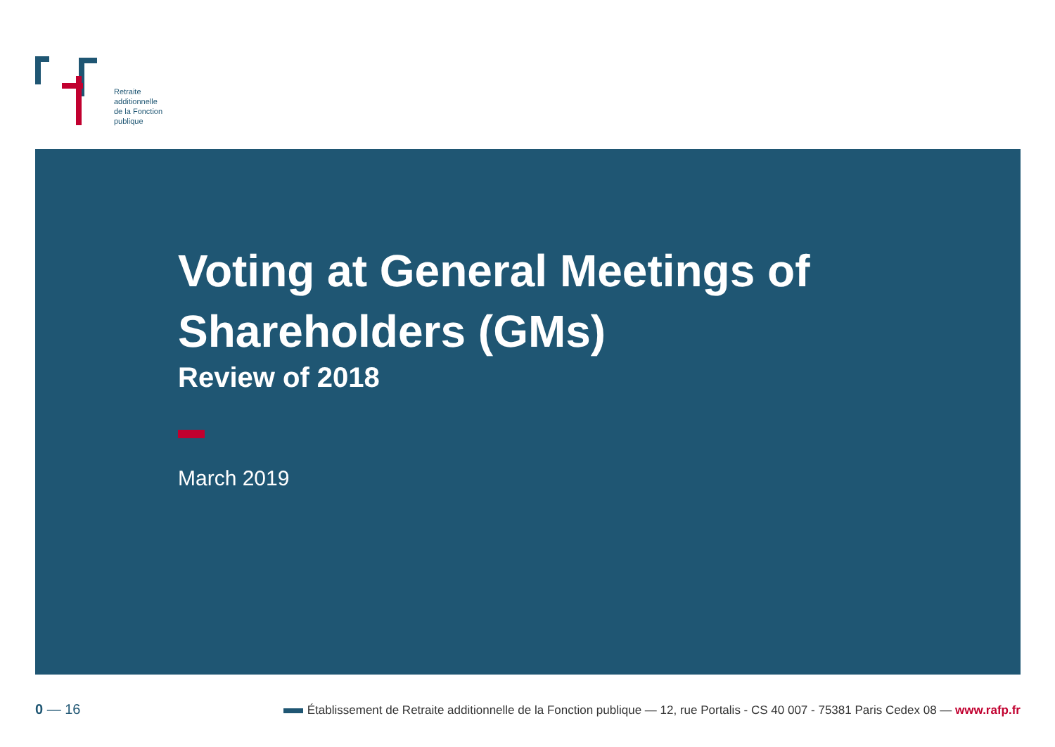Retraite
additionnelle
de la Fonction
publique
Voting at General Meetings of
Shareholders (GMs)
Review of 2018
March 2019
0 — 16
Établissement de Retraite additionnelle de la Fonction publique — 12, rue Portalis - CS 40 007 - 75381 Paris Cedex 08 — www.rafp.fr